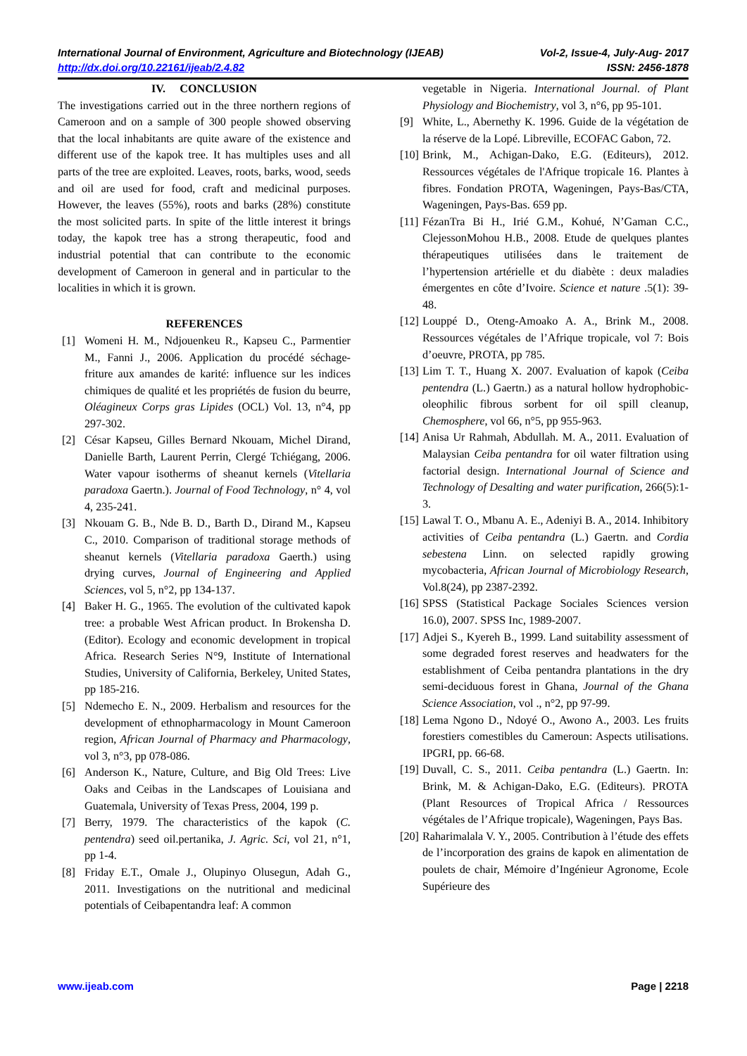International Journal of Environment, Agriculture and Biotechnology (IJEAB) Vol-2, Issue-4, July-Aug- 2017
http://dx.doi.org/10.22161/ijeab/2.4.82 ISSN: 2456-1878
IV. CONCLUSION
The investigations carried out in the three northern regions of Cameroon and on a sample of 300 people showed observing that the local inhabitants are quite aware of the existence and different use of the kapok tree. It has multiples uses and all parts of the tree are exploited. Leaves, roots, barks, wood, seeds and oil are used for food, craft and medicinal purposes. However, the leaves (55%), roots and barks (28%) constitute the most solicited parts. In spite of the little interest it brings today, the kapok tree has a strong therapeutic, food and industrial potential that can contribute to the economic development of Cameroon in general and in particular to the localities in which it is grown.
REFERENCES
[1] Womeni H. M., Ndjouenkeu R., Kapseu C., Parmentier M., Fanni J., 2006. Application du procédé séchage-friture aux amandes de karité: influence sur les indices chimiques de qualité et les propriétés de fusion du beurre, Oléagineux Corps gras Lipides (OCL) Vol. 13, n°4, pp 297-302.
[2] César Kapseu, Gilles Bernard Nkouam, Michel Dirand, Danielle Barth, Laurent Perrin, Clergé Tchiégang, 2006. Water vapour isotherms of sheanut kernels (Vitellaria paradoxa Gaertn.). Journal of Food Technology, n° 4, vol 4, 235-241.
[3] Nkouam G. B., Nde B. D., Barth D., Dirand M., Kapseu C., 2010. Comparison of traditional storage methods of sheanut kernels (Vitellaria paradoxa Gaerth.) using drying curves, Journal of Engineering and Applied Sciences, vol 5, n°2, pp 134-137.
[4] Baker H. G., 1965. The evolution of the cultivated kapok tree: a probable West African product. In Brokensha D. (Editor). Ecology and economic development in tropical Africa. Research Series N°9, Institute of International Studies, University of California, Berkeley, United States, pp 185-216.
[5] Ndemecho E. N., 2009. Herbalism and resources for the development of ethnopharmacology in Mount Cameroon region, African Journal of Pharmacy and Pharmacology, vol 3, n°3, pp 078-086.
[6] Anderson K., Nature, Culture, and Big Old Trees: Live Oaks and Ceibas in the Landscapes of Louisiana and Guatemala, University of Texas Press, 2004, 199 p.
[7] Berry, 1979. The characteristics of the kapok (C. pentendra) seed oil.pertanika, J. Agric. Sci, vol 21, n°1, pp 1-4.
[8] Friday E.T., Omale J., Olupinyo Olusegun, Adah G., 2011. Investigations on the nutritional and medicinal potentials of Ceibapentandra leaf: A common
vegetable in Nigeria. International Journal. of Plant Physiology and Biochemistry, vol 3, n°6, pp 95-101.
[9] White, L., Abernethy K. 1996. Guide de la végétation de la réserve de la Lopé. Libreville, ECOFAC Gabon, 72.
[10] Brink, M., Achigan-Dako, E.G. (Editeurs), 2012. Ressources végétales de l'Afrique tropicale 16. Plantes à fibres. Fondation PROTA, Wageningen, Pays-Bas/CTA, Wageningen, Pays-Bas. 659 pp.
[11] FézanTra Bi H., Irié G.M., Kohué, N’Gaman C.C., ClejessonMohou H.B., 2008. Etude de quelques plantes thérapeutiques utilisées dans le traitement de l’hypertension artérielle et du diabète : deux maladies émergentes en côte d’Ivoire. Science et nature .5(1): 39-48.
[12] Louppé D., Oteng-Amoako A. A., Brink M., 2008. Ressources végétales de l’Afrique tropicale, vol 7: Bois d’oeuvre, PROTA, pp 785.
[13] Lim T. T., Huang X. 2007. Evaluation of kapok (Ceiba pentendra (L.) Gaertn.) as a natural hollow hydrophobic-oleophilic fibrous sorbent for oil spill cleanup, Chemosphere, vol 66, n°5, pp 955-963.
[14] Anisa Ur Rahmah, Abdullah. M. A., 2011. Evaluation of Malaysian Ceiba pentandra for oil water filtration using factorial design. International Journal of Science and Technology of Desalting and water purification, 266(5):1-3.
[15] Lawal T. O., Mbanu A. E., Adeniyi B. A., 2014. Inhibitory activities of Ceiba pentandra (L.) Gaertn. and Cordia sebestena Linn. on selected rapidly growing mycobacteria, African Journal of Microbiology Research, Vol.8(24), pp 2387-2392.
[16] SPSS (Statistical Package Sociales Sciences version 16.0), 2007. SPSS Inc, 1989-2007.
[17] Adjei S., Kyereh B., 1999. Land suitability assessment of some degraded forest reserves and headwaters for the establishment of Ceiba pentandra plantations in the dry semi-deciduous forest in Ghana, Journal of the Ghana Science Association, vol ., n°2, pp 97-99.
[18] Lema Ngono D., Ndoyé O., Awono A., 2003. Les fruits forestiers comestibles du Cameroun: Aspects utilisations. IPGRI, pp. 66-68.
[19] Duvall, C. S., 2011. Ceiba pentandra (L.) Gaertn. In: Brink, M. & Achigan-Dako, E.G. (Editeurs). PROTA (Plant Resources of Tropical Africa / Ressources végétales de l’Afrique tropicale), Wageningen, Pays Bas.
[20] Raharimalala V. Y., 2005. Contribution à l’étude des effets de l’incorporation des grains de kapok en alimentation de poulets de chair, Mémoire d’Ingénieur Agronome, Ecole Supérieure des
www.ijeab.com Page | 2218